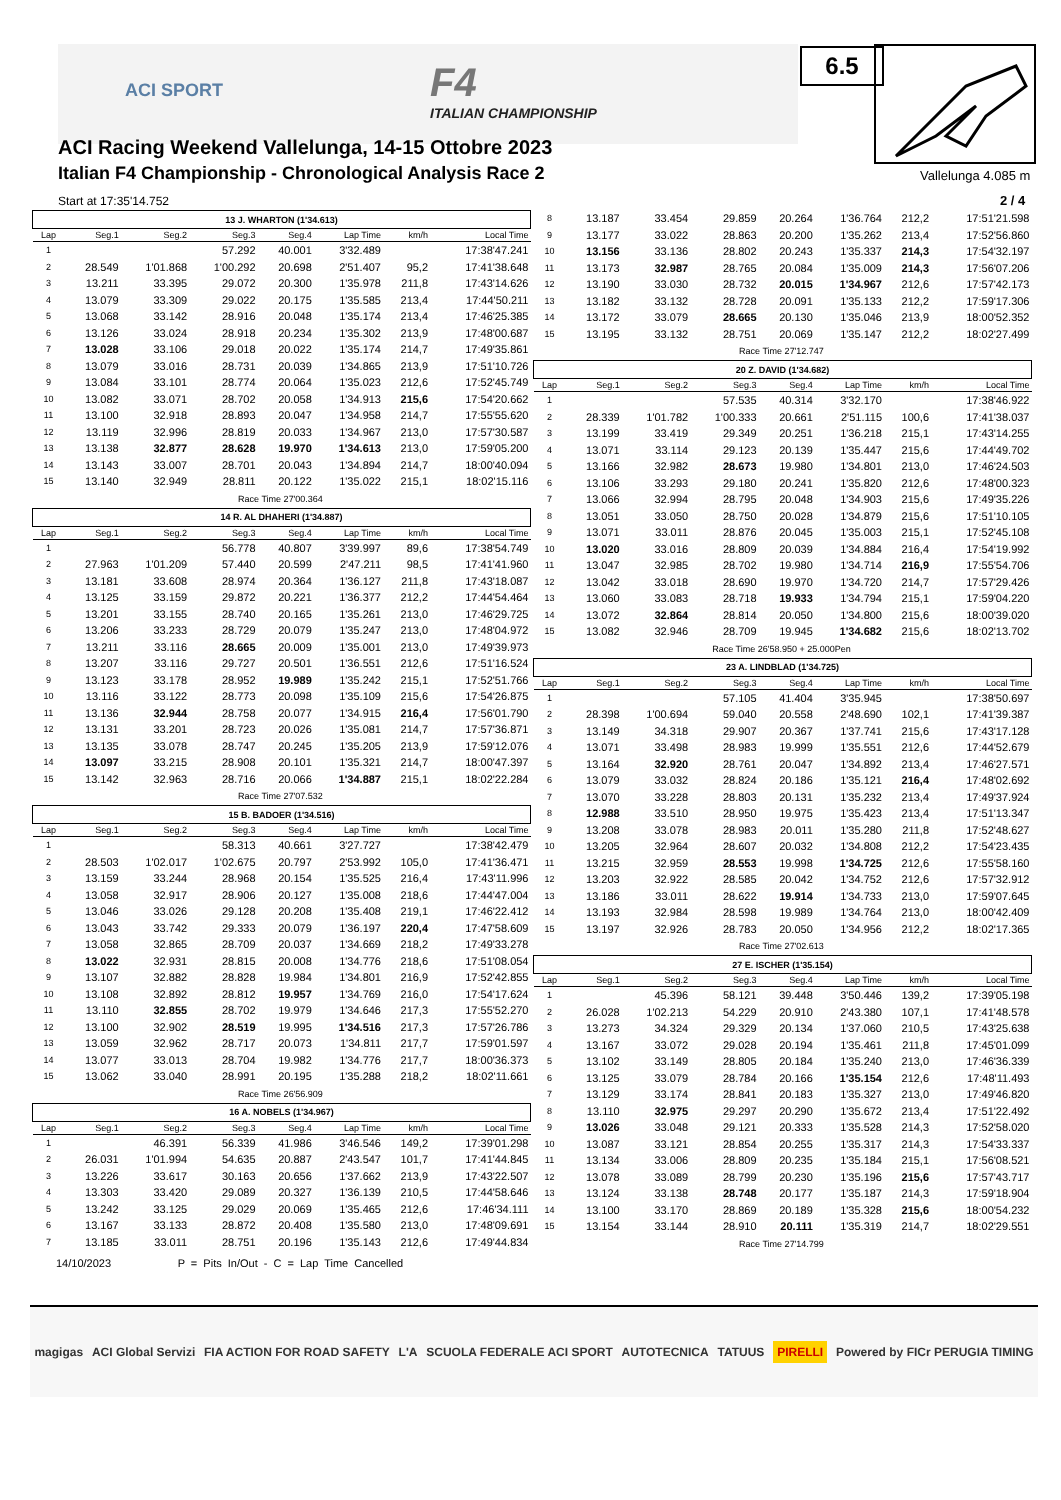ACI SPORT F4
ITALIAN CHAMPIONSHIP
6.5
ACI Racing Weekend Vallelunga, 14-15 Ottobre 2023
Italian F4 Championship - Chronological Analysis Race 2
Vallelunga 4.085 m
Start at 17:35'14.752 2 / 4
| 13 J. WHARTON (1'34.613) | | | | | | | |
| Lap | Seg.1 | Seg.2 | Seg.3 | Seg.4 | Lap Time | km/h | Local Time |
| 1 | | | 57.292 | 40.001 | 3'32.489 | | 17:38'47.241 |
| 2 | 28.549 | 1'01.868 | 1'00.292 | 20.698 | 2'51.407 | 95,2 | 17:41'38.648 |
| 3 | 13.211 | 33.395 | 29.072 | 20.300 | 1'35.978 | 211,8 | 17:43'14.626 |
| 4 | 13.079 | 33.309 | 29.022 | 20.175 | 1'35.585 | 213,4 | 17:44'50.211 |
| 5 | 13.068 | 33.142 | 28.916 | 20.048 | 1'35.174 | 213,4 | 17:46'25.385 |
| 6 | 13.126 | 33.024 | 28.918 | 20.234 | 1'35.302 | 213,9 | 17:48'00.687 |
| 7 | 13.028 | 33.106 | 29.018 | 20.022 | 1'35.174 | 214,7 | 17:49'35.861 |
| 8 | 13.079 | 33.016 | 28.731 | 20.039 | 1'34.865 | 213,9 | 17:51'10.726 |
| 9 | 13.084 | 33.101 | 28.774 | 20.064 | 1'35.023 | 212,6 | 17:52'45.749 |
| 10 | 13.082 | 33.071 | 28.702 | 20.058 | 1'34.913 | 215,6 | 17:54'20.662 |
| 11 | 13.100 | 32.918 | 28.893 | 20.047 | 1'34.958 | 214,7 | 17:55'55.620 |
| 12 | 13.119 | 32.996 | 28.819 | 20.033 | 1'34.967 | 213,0 | 17:57'30.587 |
| 13 | 13.138 | 32.877 | 28.628 | 19.970 | 1'34.613 | 213,0 | 17:59'05.200 |
| 14 | 13.143 | 33.007 | 28.701 | 20.043 | 1'34.894 | 214,7 | 18:00'40.094 |
| 15 | 13.140 | 32.949 | 28.811 | 20.122 | 1'35.022 | 215,1 | 18:02'15.116 |
| Race Time 27'00.364 | | | | | | | |
| 14 R. AL DHAHERI (1'34.887) | | | | | | | |
| Lap | Seg.1 | Seg.2 | Seg.3 | Seg.4 | Lap Time | km/h | Local Time |
| 1 | | | 56.778 | 40.807 | 3'39.997 | 89,6 | 17:38'54.749 |
| 2 | 27.963 | 1'01.209 | 57.440 | 20.599 | 2'47.211 | 98,5 | 17:41'41.960 |
| 3 | 13.181 | 33.608 | 28.974 | 20.364 | 1'36.127 | 211,8 | 17:43'18.087 |
| 4 | 13.125 | 33.159 | 29.872 | 20.221 | 1'36.377 | 212,2 | 17:44'54.464 |
| 5 | 13.201 | 33.155 | 28.740 | 20.165 | 1'35.261 | 213,0 | 17:46'29.725 |
| 6 | 13.206 | 33.233 | 28.729 | 20.079 | 1'35.247 | 213,0 | 17:48'04.972 |
| 7 | 13.211 | 33.116 | 28.665 | 20.009 | 1'35.001 | 213,0 | 17:49'39.973 |
| 8 | 13.207 | 33.116 | 29.727 | 20.501 | 1'36.551 | 212,6 | 17:51'16.524 |
| 9 | 13.123 | 33.178 | 28.952 | 19.989 | 1'35.242 | 215,1 | 17:52'51.766 |
| 10 | 13.116 | 33.122 | 28.773 | 20.098 | 1'35.109 | 215,6 | 17:54'26.875 |
| 11 | 13.136 | 32.944 | 28.758 | 20.077 | 1'34.915 | 216,4 | 17:56'01.790 |
| 12 | 13.131 | 33.201 | 28.723 | 20.026 | 1'35.081 | 214,7 | 17:57'36.871 |
| 13 | 13.135 | 33.078 | 28.747 | 20.245 | 1'35.205 | 213,9 | 17:59'12.076 |
| 14 | 13.097 | 33.215 | 28.908 | 20.101 | 1'35.321 | 214,7 | 18:00'47.397 |
| 15 | 13.142 | 32.963 | 28.716 | 20.066 | 1'34.887 | 215,1 | 18:02'22.284 |
| Race Time 27'07.532 | | | | | | | |
| 15 B. BADOER (1'34.516) | | | | | | | |
| Lap | Seg.1 | Seg.2 | Seg.3 | Seg.4 | Lap Time | km/h | Local Time |
| 1 | | | 58.313 | 40.661 | 3'27.727 | | 17:38'42.479 |
| 2 | 28.503 | 1'02.017 | 1'02.675 | 20.797 | 2'53.992 | 105,0 | 17:41'36.471 |
| 3 | 13.159 | 33.244 | 28.968 | 20.154 | 1'35.525 | 216,4 | 17:43'11.996 |
| 4 | 13.058 | 32.917 | 28.906 | 20.127 | 1'35.008 | 218,6 | 17:44'47.004 |
| 5 | 13.046 | 33.026 | 29.128 | 20.208 | 1'35.408 | 219,1 | 17:46'22.412 |
| 6 | 13.043 | 33.742 | 29.333 | 20.079 | 1'36.197 | 220,4 | 17:47'58.609 |
| 7 | 13.058 | 32.865 | 28.709 | 20.037 | 1'34.669 | 218,2 | 17:49'33.278 |
| 8 | 13.022 | 32.931 | 28.815 | 20.008 | 1'34.776 | 218,6 | 17:51'08.054 |
| 9 | 13.107 | 32.882 | 28.828 | 19.984 | 1'34.801 | 216,9 | 17:52'42.855 |
| 10 | 13.108 | 32.892 | 28.812 | 19.957 | 1'34.769 | 216,0 | 17:54'17.624 |
| 11 | 13.110 | 32.855 | 28.702 | 19.979 | 1'34.646 | 217,3 | 17:55'52.270 |
| 12 | 13.100 | 32.902 | 28.519 | 19.995 | 1'34.516 | 217,3 | 17:57'26.786 |
| 13 | 13.059 | 32.962 | 28.717 | 20.073 | 1'34.811 | 217,7 | 17:59'01.597 |
| 14 | 13.077 | 33.013 | 28.704 | 19.982 | 1'34.776 | 217,7 | 18:00'36.373 |
| 15 | 13.062 | 33.040 | 28.991 | 20.195 | 1'35.288 | 218,2 | 18:02'11.661 |
| Race Time 26'56.909 | | | | | | | |
| 16 A. NOBELS (1'34.967) | | | | | | | |
| Lap | Seg.1 | Seg.2 | Seg.3 | Seg.4 | Lap Time | km/h | Local Time |
| 1 | | 46.391 | 56.339 | 41.986 | 3'46.546 | 149,2 | 17:39'01.298 |
| 2 | 26.031 | 1'01.994 | 54.635 | 20.887 | 2'43.547 | 101,7 | 17:41'44.845 |
| 3 | 13.226 | 33.617 | 30.163 | 20.656 | 1'37.662 | 213,9 | 17:43'22.507 |
| 4 | 13.303 | 33.420 | 29.089 | 20.327 | 1'36.139 | 210,5 | 17:44'58.646 |
| 5 | 13.242 | 33.125 | 29.029 | 20.069 | 1'35.465 | 212,6 | 17:46'34.111 |
| 6 | 13.167 | 33.133 | 28.872 | 20.408 | 1'35.580 | 213,0 | 17:48'09.691 |
| 7 | 13.185 | 33.011 | 28.751 | 20.196 | 1'35.143 | 212,6 | 17:49'44.834 |
| 8 | 13.187 | 33.454 | 29.859 | 20.264 | 1'36.764 | 212,2 | 17:51'21.598 |
| 9 | 13.177 | 33.022 | 28.863 | 20.200 | 1'35.262 | 213,4 | 17:52'56.860 |
| 10 | 13.156 | 33.136 | 28.802 | 20.243 | 1'35.337 | 214,3 | 17:54'32.197 |
| 11 | 13.173 | 32.987 | 28.765 | 20.084 | 1'35.009 | 214,3 | 17:56'07.206 |
| 12 | 13.190 | 33.030 | 28.732 | 20.015 | 1'34.967 | 212,6 | 17:57'42.173 |
| 13 | 13.182 | 33.132 | 28.728 | 20.091 | 1'35.133 | 212,2 | 17:59'17.306 |
| 14 | 13.172 | 33.079 | 28.665 | 20.130 | 1'35.046 | 213,9 | 18:00'52.352 |
| 15 | 13.195 | 33.132 | 28.751 | 20.069 | 1'35.147 | 212,2 | 18:02'27.499 |
| Race Time 27'12.747 | | | | | | | |
| 20 Z. DAVID (1'34.682) | | | | | | | |
| Lap | Seg.1 | Seg.2 | Seg.3 | Seg.4 | Lap Time | km/h | Local Time |
| 1 | | | 57.535 | 40.314 | 3'32.170 | | 17:38'46.922 |
| 2 | 28.339 | 1'01.782 | 1'00.333 | 20.661 | 2'51.115 | 100,6 | 17:41'38.037 |
| 3 | 13.199 | 33.419 | 29.349 | 20.251 | 1'36.218 | 215,1 | 17:43'14.255 |
| 4 | 13.071 | 33.114 | 29.123 | 20.139 | 1'35.447 | 215,6 | 17:44'49.702 |
| 5 | 13.166 | 32.982 | 28.673 | 19.980 | 1'34.801 | 213,0 | 17:46'24.503 |
| 6 | 13.106 | 33.293 | 29.180 | 20.241 | 1'35.820 | 212,6 | 17:48'00.323 |
| 7 | 13.066 | 32.994 | 28.795 | 20.048 | 1'34.903 | 215,6 | 17:49'35.226 |
| 8 | 13.051 | 33.050 | 28.750 | 20.028 | 1'34.879 | 215,6 | 17:51'10.105 |
| 9 | 13.071 | 33.011 | 28.876 | 20.045 | 1'35.003 | 215,1 | 17:52'45.108 |
| 10 | 13.020 | 33.016 | 28.809 | 20.039 | 1'34.884 | 216,4 | 17:54'19.992 |
| 11 | 13.047 | 32.985 | 28.702 | 19.980 | 1'34.714 | 216,9 | 17:55'54.706 |
| 12 | 13.042 | 33.018 | 28.690 | 19.970 | 1'34.720 | 214,7 | 17:57'29.426 |
| 13 | 13.060 | 33.083 | 28.718 | 19.933 | 1'34.794 | 215,1 | 17:59'04.220 |
| 14 | 13.072 | 32.864 | 28.814 | 20.050 | 1'34.800 | 215,6 | 18:00'39.020 |
| 15 | 13.082 | 32.946 | 28.709 | 19.945 | 1'34.682 | 215,6 | 18:02'13.702 |
| Race Time 26'58.950 + 25.000Pen | | | | | | | |
| 23 A. LINDBLAD (1'34.725) | | | | | | | |
| Lap | Seg.1 | Seg.2 | Seg.3 | Seg.4 | Lap Time | km/h | Local Time |
| 1 | | | 57.105 | 41.404 | 3'35.945 | | 17:38'50.697 |
| 2 | 28.398 | 1'00.694 | 59.040 | 20.558 | 2'48.690 | 102,1 | 17:41'39.387 |
| 3 | 13.149 | 34.318 | 29.907 | 20.367 | 1'37.741 | 215,6 | 17:43'17.128 |
| 4 | 13.071 | 33.498 | 28.983 | 19.999 | 1'35.551 | 212,6 | 17:44'52.679 |
| 5 | 13.164 | 32.920 | 28.761 | 20.047 | 1'34.892 | 213,4 | 17:46'27.571 |
| 6 | 13.079 | 33.032 | 28.824 | 20.186 | 1'35.121 | 216,4 | 17:48'02.692 |
| 7 | 13.070 | 33.228 | 28.803 | 20.131 | 1'35.232 | 213,4 | 17:49'37.924 |
| 8 | 12.988 | 33.510 | 28.950 | 19.975 | 1'35.423 | 213,4 | 17:51'13.347 |
| 9 | 13.208 | 33.078 | 28.983 | 20.011 | 1'35.280 | 211,8 | 17:52'48.627 |
| 10 | 13.205 | 32.964 | 28.607 | 20.032 | 1'34.808 | 212,2 | 17:54'23.435 |
| 11 | 13.215 | 32.959 | 28.553 | 19.998 | 1'34.725 | 212,6 | 17:55'58.160 |
| 12 | 13.203 | 32.922 | 28.585 | 20.042 | 1'34.752 | 212,6 | 17:57'32.912 |
| 13 | 13.186 | 33.011 | 28.622 | 19.914 | 1'34.733 | 213,0 | 17:59'07.645 |
| 14 | 13.193 | 32.984 | 28.598 | 19.989 | 1'34.764 | 213,0 | 18:00'42.409 |
| 15 | 13.197 | 32.926 | 28.783 | 20.050 | 1'34.956 | 212,2 | 18:02'17.365 |
| Race Time 27'02.613 | | | | | | | |
| 27 E. ISCHER (1'35.154) | | | | | | | |
| Lap | Seg.1 | Seg.2 | Seg.3 | Seg.4 | Lap Time | km/h | Local Time |
| 1 | | 45.396 | 58.121 | 39.448 | 3'50.446 | 139,2 | 17:39'05.198 |
| 2 | 26.028 | 1'02.213 | 54.229 | 20.910 | 2'43.380 | 107,1 | 17:41'48.578 |
| 3 | 13.273 | 34.324 | 29.329 | 20.134 | 1'37.060 | 210,5 | 17:43'25.638 |
| 4 | 13.167 | 33.072 | 29.028 | 20.194 | 1'35.461 | 211,8 | 17:45'01.099 |
| 5 | 13.102 | 33.149 | 28.805 | 20.184 | 1'35.240 | 213,0 | 17:46'36.339 |
| 6 | 13.125 | 33.079 | 28.784 | 20.166 | 1'35.154 | 212,6 | 17:48'11.493 |
| 7 | 13.129 | 33.174 | 28.841 | 20.183 | 1'35.327 | 213,0 | 17:49'46.820 |
| 8 | 13.110 | 32.975 | 29.297 | 20.290 | 1'35.672 | 213,4 | 17:51'22.492 |
| 9 | 13.026 | 33.048 | 29.121 | 20.333 | 1'35.528 | 214,3 | 17:52'58.020 |
| 10 | 13.087 | 33.121 | 28.854 | 20.255 | 1'35.317 | 214,3 | 17:54'33.337 |
| 11 | 13.134 | 33.006 | 28.809 | 20.235 | 1'35.184 | 215,1 | 17:56'08.521 |
| 12 | 13.078 | 33.089 | 28.799 | 20.230 | 1'35.196 | 215,6 | 17:57'43.717 |
| 13 | 13.124 | 33.138 | 28.748 | 20.177 | 1'35.187 | 214,3 | 17:59'18.904 |
| 14 | 13.100 | 33.170 | 28.869 | 20.189 | 1'35.328 | 215,6 | 18:00'54.232 |
| 15 | 13.154 | 33.144 | 28.910 | 20.111 | 1'35.319 | 214,7 | 18:02'29.551 |
| Race Time 27'14.799 | | | | | | | |
14/10/2023 P = Pits In/Out - C = Lap Time Cancelled
magigas ACI Global Servizi FIA ACTION FOR ROAD SAFETY L'A SCUOLA FEDERALE ACI SPORT AUTOTECNICA TATUUS PIRELLI Powered by FICr PERUGIA TIMING